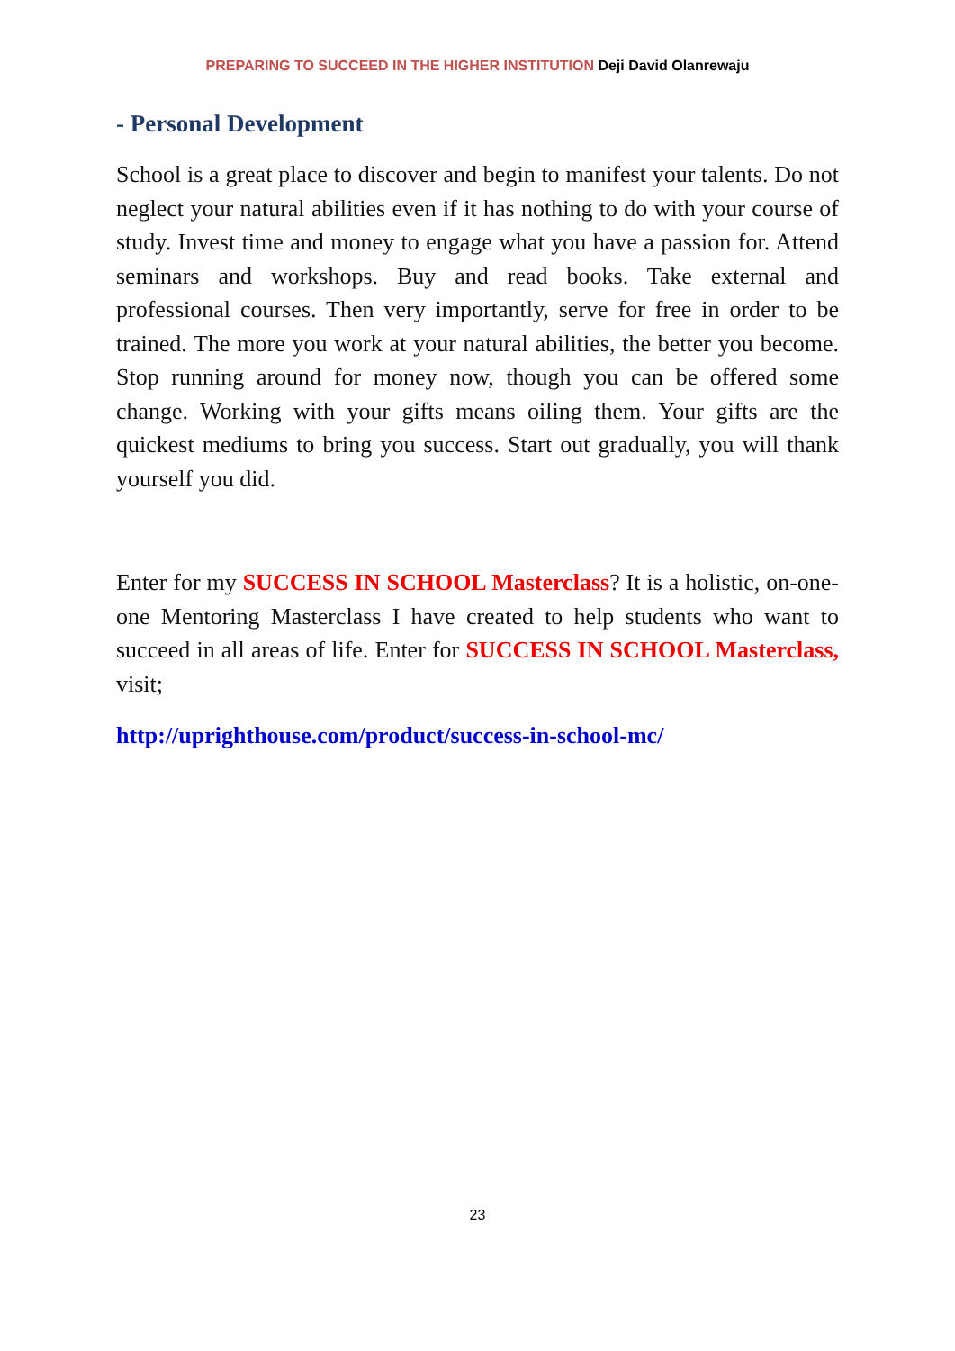PREPARING TO SUCCEED IN THE HIGHER INSTITUTION Deji David Olanrewaju
- Personal Development
School is a great place to discover and begin to manifest your talents. Do not neglect your natural abilities even if it has nothing to do with your course of study. Invest time and money to engage what you have a passion for. Attend seminars and workshops. Buy and read books. Take external and professional courses. Then very importantly, serve for free in order to be trained. The more you work at your natural abilities, the better you become. Stop running around for money now, though you can be offered some change. Working with your gifts means oiling them. Your gifts are the quickest mediums to bring you success. Start out gradually, you will thank yourself you did.
Enter for my SUCCESS IN SCHOOL Masterclass? It is a holistic, on-one-one Mentoring Masterclass I have created to help students who want to succeed in all areas of life. Enter for SUCCESS IN SCHOOL Masterclass, visit;
http://uprighthouse.com/product/success-in-school-mc/
23